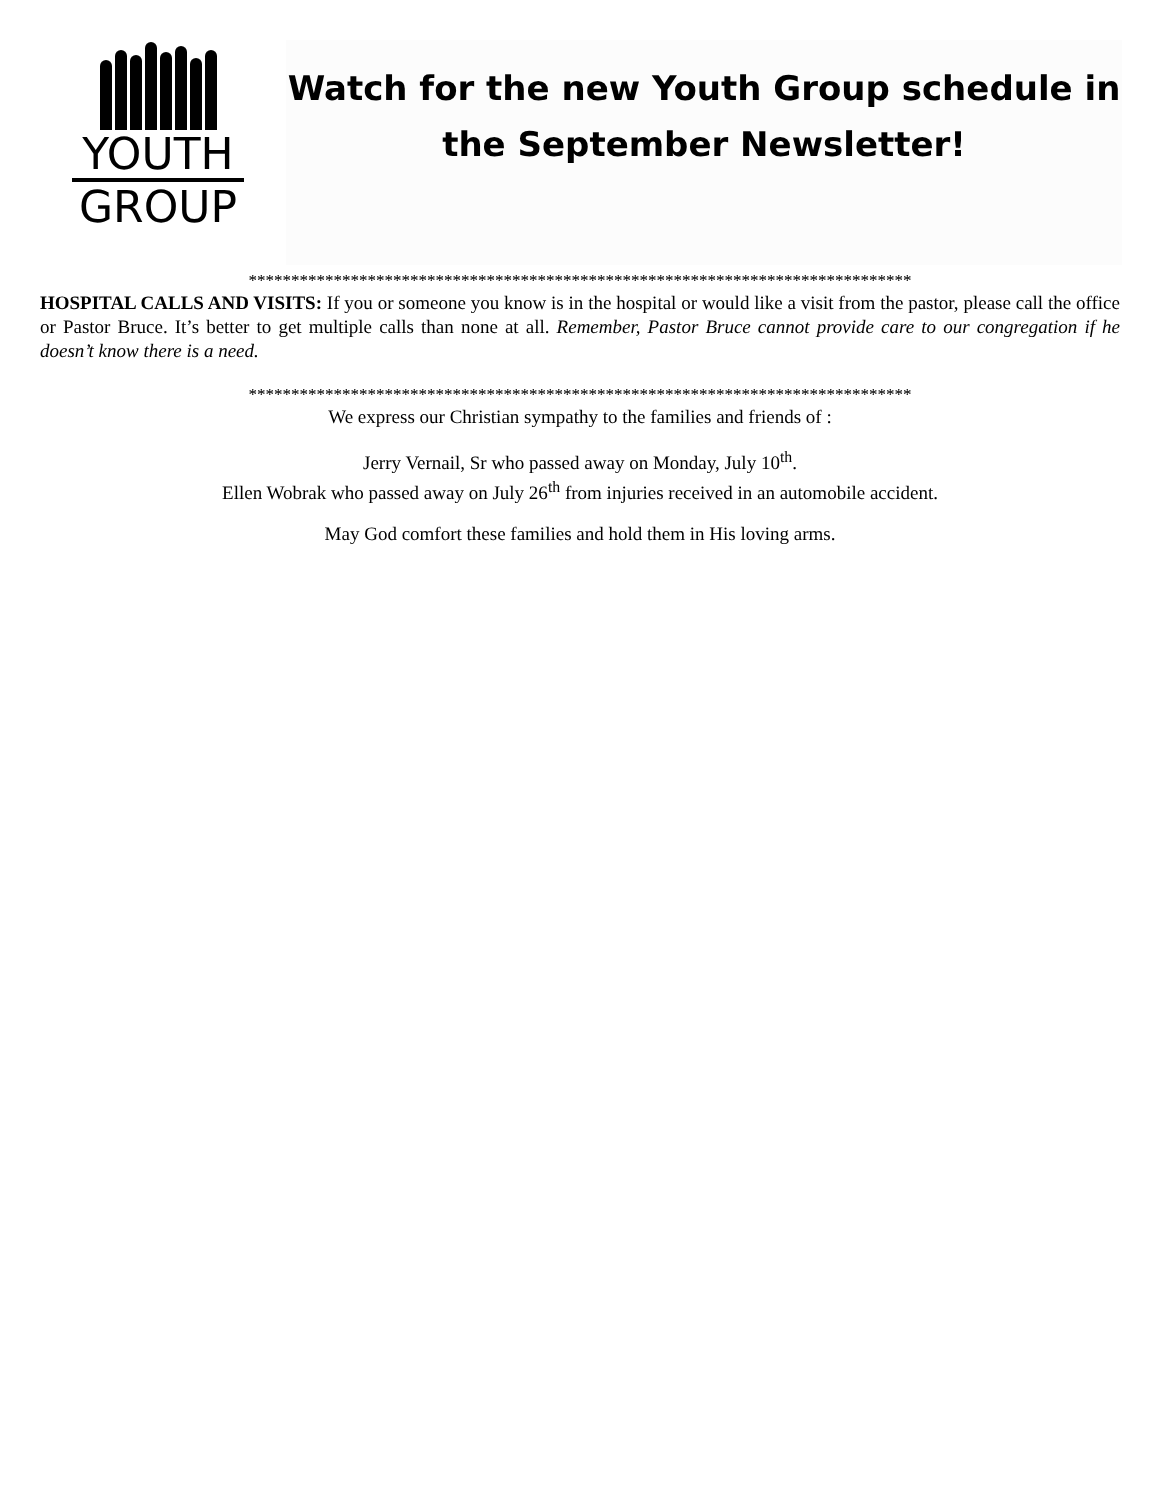YOUTH
GROUP
Watch for the new Youth Group schedule in the September Newsletter!
******************************************************************************
HOSPITAL CALLS AND VISITS: If you or someone you know is in the hospital or would like a visit from the pastor, please call the office or Pastor Bruce. It’s better to get multiple calls than none at all. Remember, Pastor Bruce cannot provide care to our congregation if he doesn’t know there is a need.
******************************************************************************
We express our Christian sympathy to the families and friends of :
Jerry Vernail, Sr who passed away on Monday, July 10<sup>th</sup>.
Ellen Wobrak who passed away on July 26<sup>th</sup> from injuries received in an automobile accident.
May God comfort these families and hold them in His loving arms.